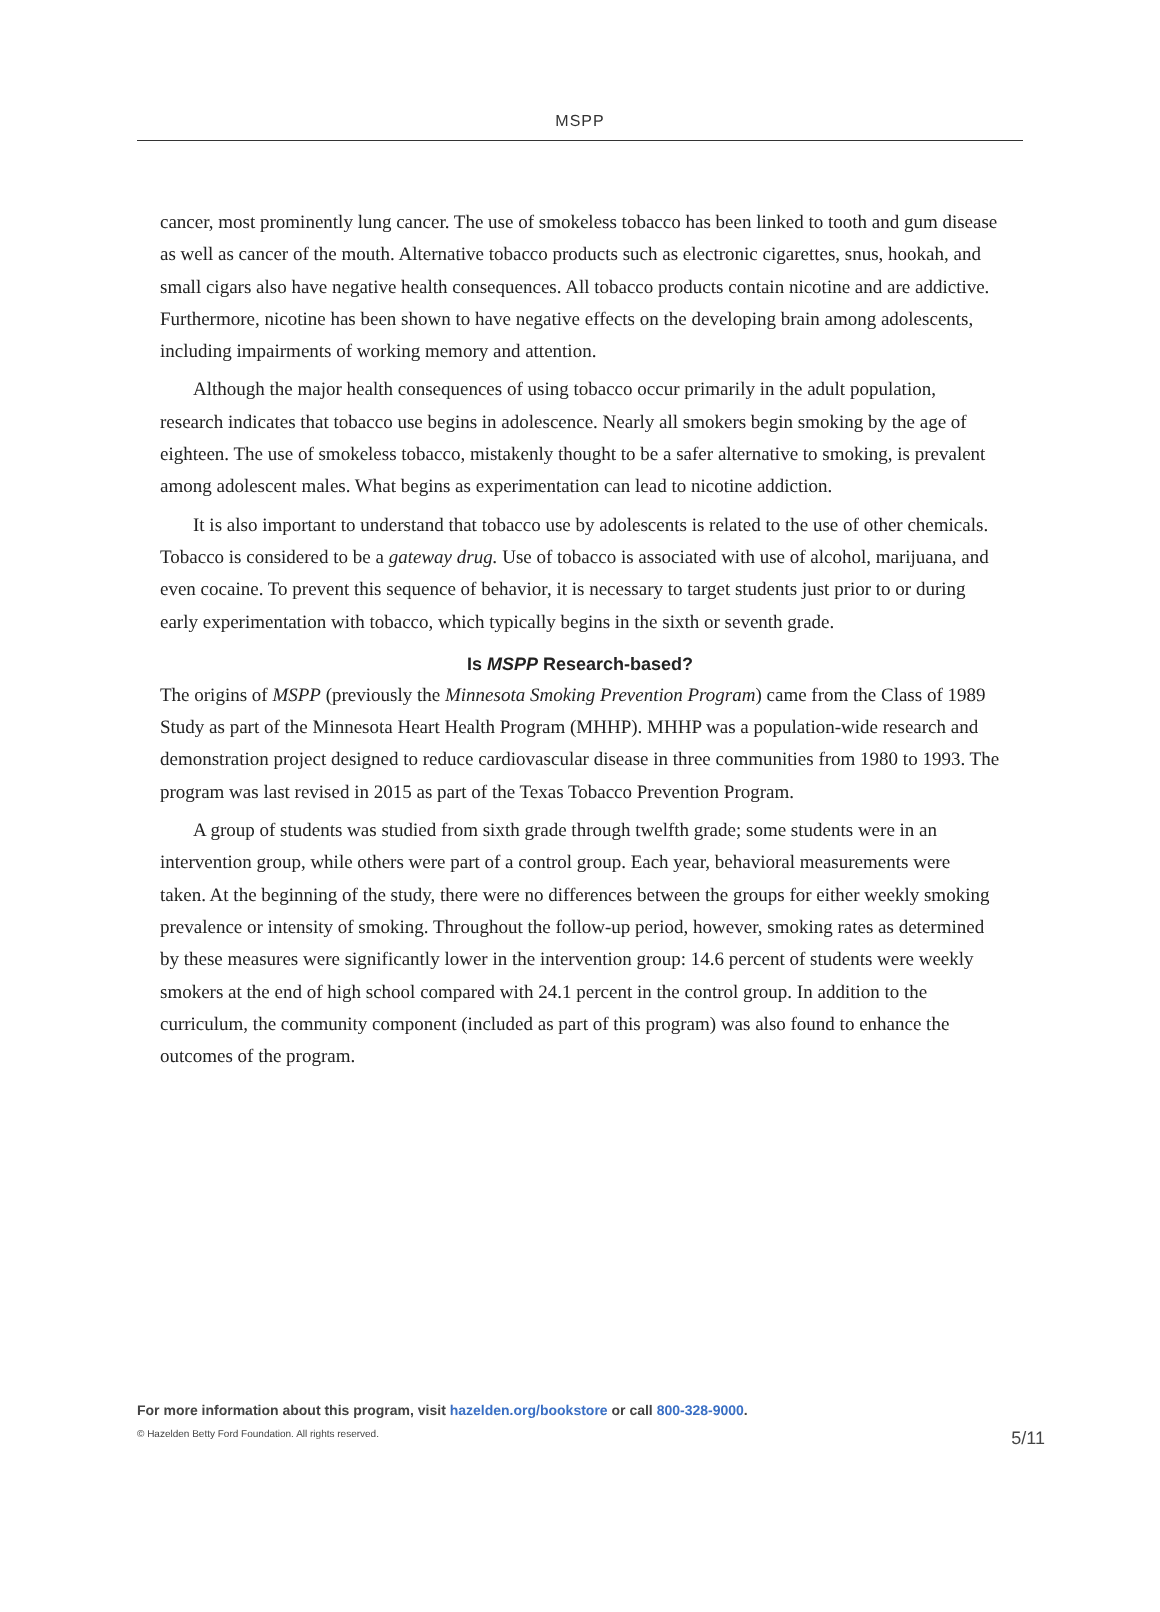MSPP
cancer, most prominently lung cancer. The use of smokeless tobacco has been linked to tooth and gum disease as well as cancer of the mouth. Alternative tobacco products such as electronic cigarettes, snus, hookah, and small cigars also have negative health consequences. All tobacco products contain nicotine and are addictive. Furthermore, nicotine has been shown to have negative effects on the developing brain among adolescents, including impairments of working memory and attention.
Although the major health consequences of using tobacco occur primarily in the adult population, research indicates that tobacco use begins in adolescence. Nearly all smokers begin smoking by the age of eighteen. The use of smokeless tobacco, mistakenly thought to be a safer alternative to smoking, is prevalent among adolescent males. What begins as experimentation can lead to nicotine addiction.
It is also important to understand that tobacco use by adolescents is related to the use of other chemicals. Tobacco is considered to be a gateway drug. Use of tobacco is associated with use of alcohol, marijuana, and even cocaine. To prevent this sequence of behavior, it is necessary to target students just prior to or during early experimentation with tobacco, which typically begins in the sixth or seventh grade.
Is MSPP Research-based?
The origins of MSPP (previously the Minnesota Smoking Prevention Program) came from the Class of 1989 Study as part of the Minnesota Heart Health Program (MHHP). MHHP was a population-wide research and demonstration project designed to reduce cardiovascular disease in three communities from 1980 to 1993. The program was last revised in 2015 as part of the Texas Tobacco Prevention Program.
A group of students was studied from sixth grade through twelfth grade; some students were in an intervention group, while others were part of a control group. Each year, behavioral measurements were taken. At the beginning of the study, there were no differences between the groups for either weekly smoking prevalence or intensity of smoking. Throughout the follow-up period, however, smoking rates as determined by these measures were significantly lower in the intervention group: 14.6 percent of students were weekly smokers at the end of high school compared with 24.1 percent in the control group. In addition to the curriculum, the community component (included as part of this program) was also found to enhance the outcomes of the program.
For more information about this program, visit hazelden.org/bookstore or call 800-328-9000.
© Hazelden Betty Ford Foundation. All rights reserved. 5/11